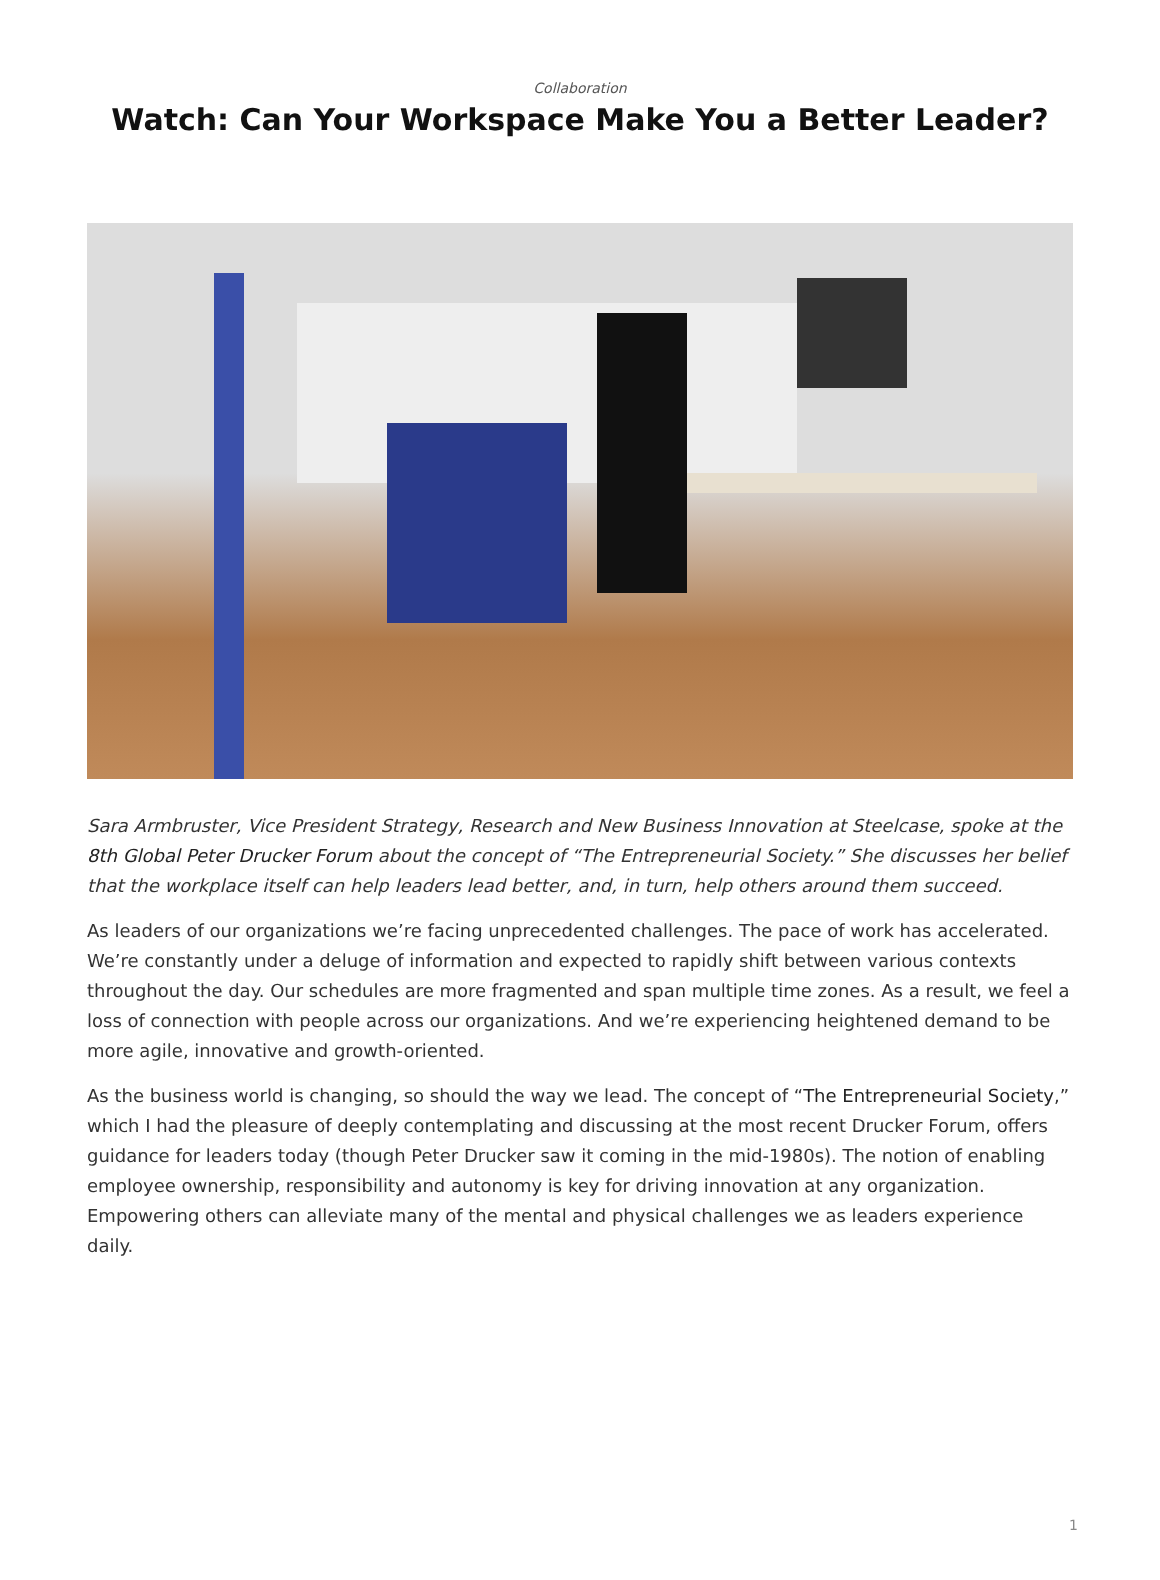Collaboration
Watch: Can Your Workspace Make You a Better Leader?
Sara Armbruster, Vice President Strategy, Research and New Business Innovation at Steelcase, spoke at the 8th Global Peter Drucker Forum about the concept of “The Entrepreneurial Society.” She discusses her belief that the workplace itself can help leaders lead better, and, in turn, help others around them succeed.
As leaders of our organizations we’re facing unprecedented challenges. The pace of work has accelerated. We’re constantly under a deluge of information and expected to rapidly shift between various contexts throughout the day. Our schedules are more fragmented and span multiple time zones. As a result, we feel a loss of connection with people across our organizations. And we’re experiencing heightened demand to be more agile, innovative and growth-oriented.
As the business world is changing, so should the way we lead. The concept of “The Entrepreneurial Society,” which I had the pleasure of deeply contemplating and discussing at the most recent Drucker Forum, offers guidance for leaders today (though Peter Drucker saw it coming in the mid-1980s). The notion of enabling employee ownership, responsibility and autonomy is key for driving innovation at any organization. Empowering others can alleviate many of the mental and physical challenges we as leaders experience daily.
1